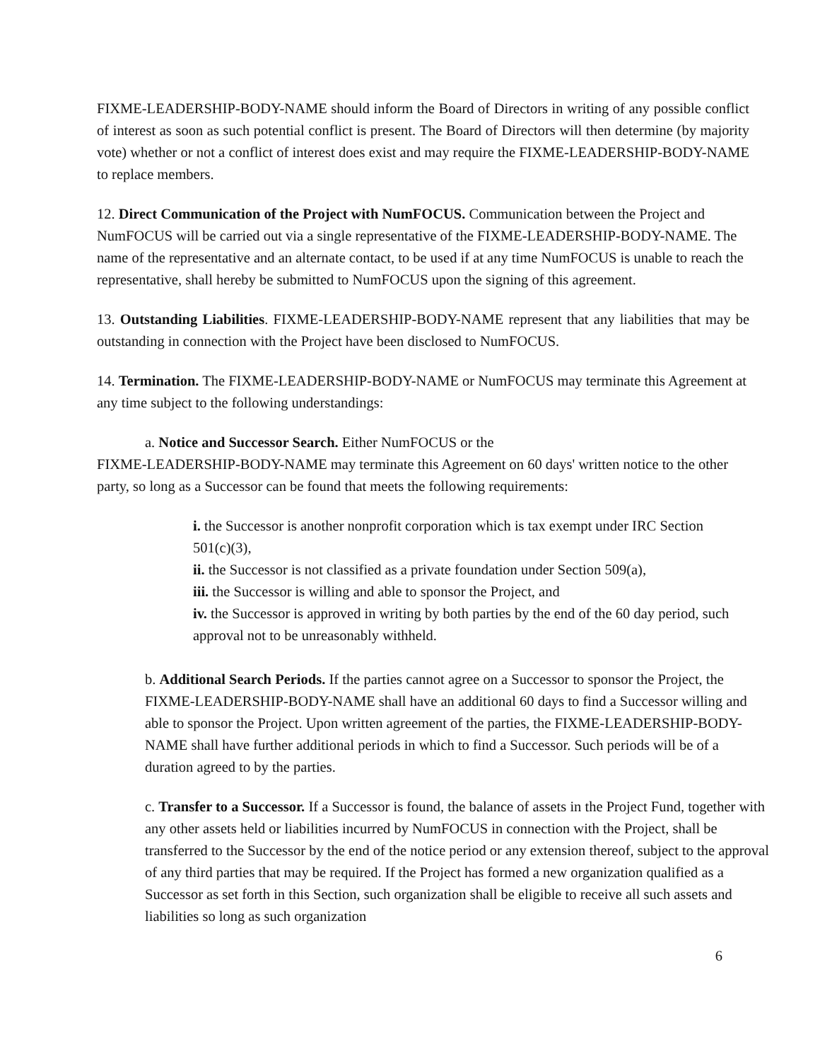FIXME-LEADERSHIP-BODY-NAME should inform the Board of Directors in writing of any possible conflict of interest as soon as such potential conflict is present. The Board of Directors will then determine (by majority vote) whether or not a conflict of interest does exist and may require the FIXME-LEADERSHIP-BODY-NAME to replace members.
12. Direct Communication of the Project with NumFOCUS. Communication between the Project and NumFOCUS will be carried out via a single representative of the FIXME-LEADERSHIP-BODY-NAME. The name of the representative and an alternate contact, to be used if at any time NumFOCUS is unable to reach the representative, shall hereby be submitted to NumFOCUS upon the signing of this agreement.
13. Outstanding Liabilities. FIXME-LEADERSHIP-BODY-NAME represent that any liabilities that may be outstanding in connection with the Project have been disclosed to NumFOCUS.
14. Termination. The FIXME-LEADERSHIP-BODY-NAME or NumFOCUS may terminate this Agreement at any time subject to the following understandings:
a. Notice and Successor Search. Either NumFOCUS or the
FIXME-LEADERSHIP-BODY-NAME may terminate this Agreement on 60 days' written notice to the other party, so long as a Successor can be found that meets the following requirements:
i. the Successor is another nonprofit corporation which is tax exempt under IRC Section 501(c)(3),
ii. the Successor is not classified as a private foundation under Section 509(a),
iii. the Successor is willing and able to sponsor the Project, and
iv. the Successor is approved in writing by both parties by the end of the 60 day period, such approval not to be unreasonably withheld.
b. Additional Search Periods. If the parties cannot agree on a Successor to sponsor the Project, the FIXME-LEADERSHIP-BODY-NAME shall have an additional 60 days to find a Successor willing and able to sponsor the Project. Upon written agreement of the parties, the FIXME-LEADERSHIP-BODY-NAME shall have further additional periods in which to find a Successor. Such periods will be of a duration agreed to by the parties.
c. Transfer to a Successor. If a Successor is found, the balance of assets in the Project Fund, together with any other assets held or liabilities incurred by NumFOCUS in connection with the Project, shall be transferred to the Successor by the end of the notice period or any extension thereof, subject to the approval of any third parties that may be required. If the Project has formed a new organization qualified as a Successor as set forth in this Section, such organization shall be eligible to receive all such assets and liabilities so long as such organization
6